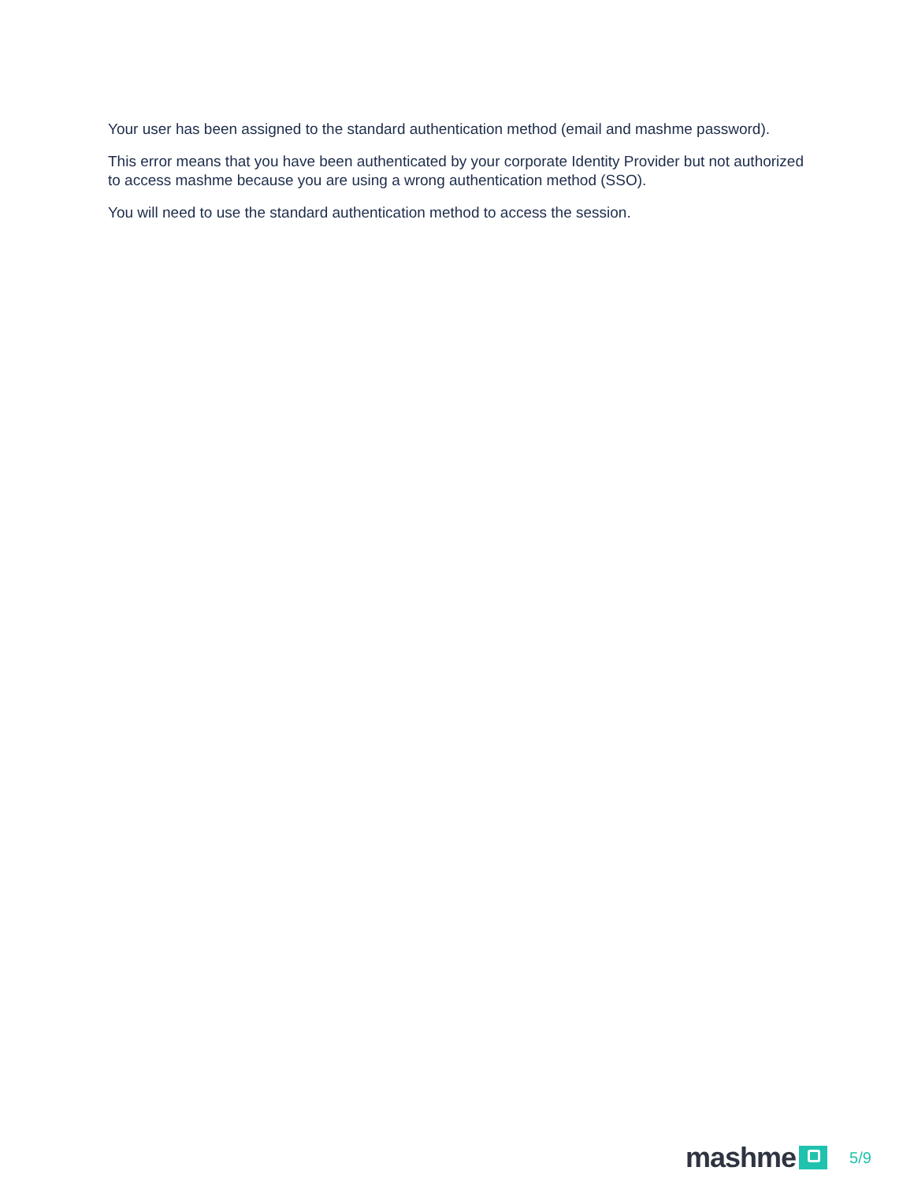Your user has been assigned to the standard authentication method (email and mashme password).
This error means that you have been authenticated by your corporate Identity Provider but not authorized to access mashme because you are using a wrong authentication method (SSO).
You will need to use the standard authentication method to access the session.
mashme 5/9